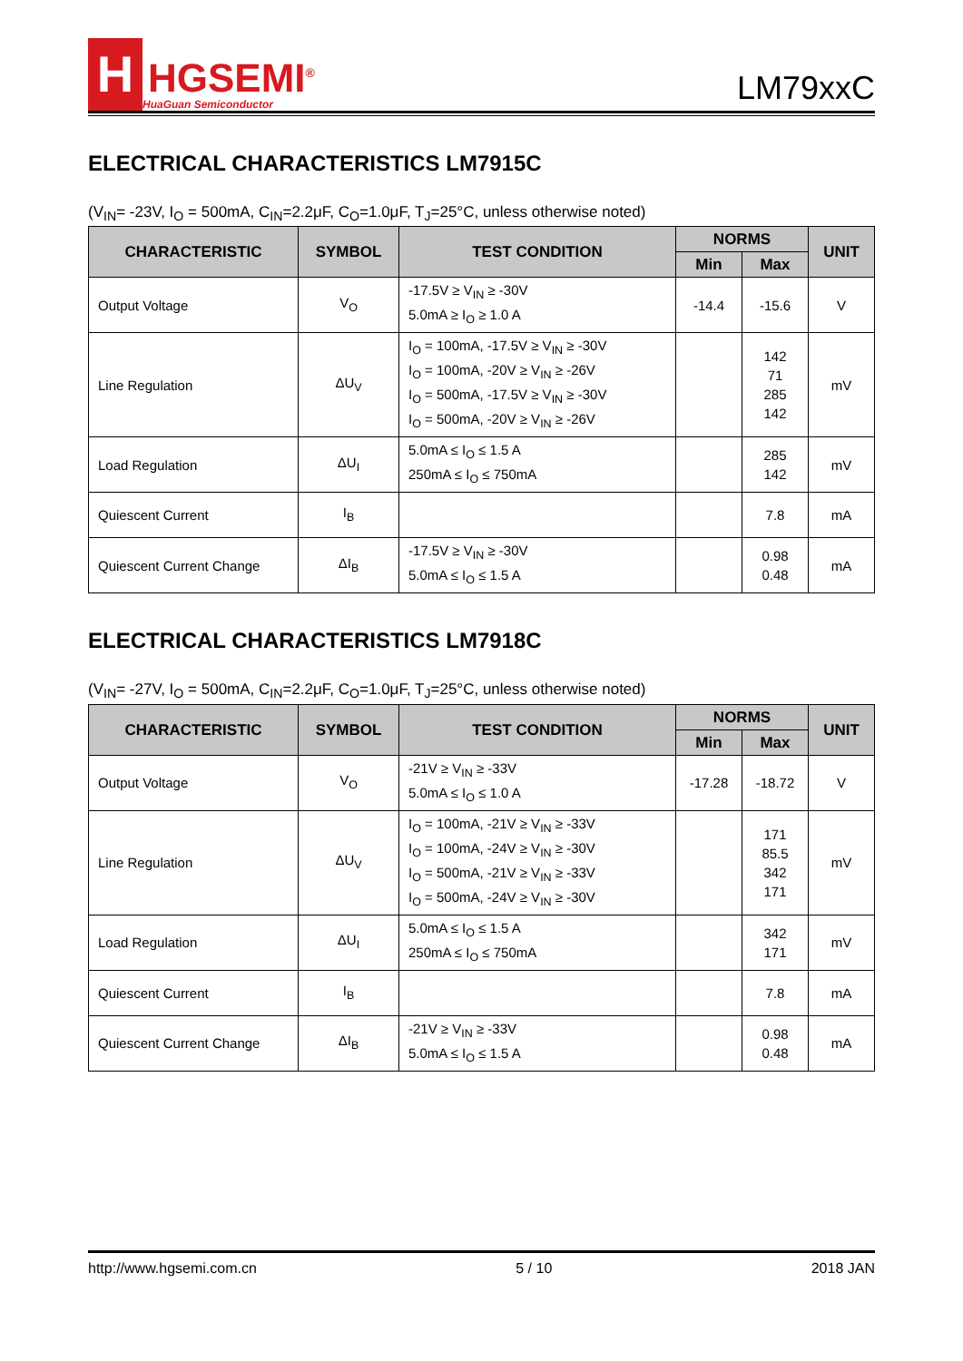H
HGSEMI<sup>®</sup>
HuaGuan Semiconductor
LM79xxC
ELECTRICAL CHARACTERISTICS LM7915C
(V<sub>IN</sub>= -23V, I<sub>O</sub> = 500mA, C<sub>IN</sub>=2.2μF, C<sub>O</sub>=1.0μF, T<sub>J</sub>=25°C, unless otherwise noted)
| CHARACTERISTIC | SYMBOL | TEST CONDITION | NORMS | | UNIT |
| --- | --- | --- | --- | --- | --- |
| | | | Min | Max | |
| Output Voltage | V<sub>O</sub> | -17.5V ≥ V<sub>IN</sub> ≥ -30V 5.0mA ≥ I<sub>O</sub> ≥ 1.0 A | -14.4 | -15.6 | V |
| Line Regulation | ΔU<sub>V</sub> | I<sub>O</sub> = 100mA, -17.5V ≥ V<sub>IN</sub> ≥ -30V I<sub>O</sub> = 100mA, -20V ≥ V<sub>IN</sub> ≥ -26V I<sub>O</sub> = 500mA, -17.5V ≥ V<sub>IN</sub> ≥ -30V I<sub>O</sub> = 500mA, -20V ≥ V<sub>IN</sub> ≥ -26V | | 142 71 285 142 | mV |
| Load Regulation | ΔU<sub>I</sub> | 5.0mA ≤ I<sub>O</sub> ≤ 1.5 A 250mA ≤ I<sub>O</sub> ≤ 750mA | | 285 142 | mV |
| Quiescent Current | I<sub>B</sub> | | | 7.8 | mA |
| Quiescent Current Change | ΔI<sub>B</sub> | -17.5V ≥ V<sub>IN</sub> ≥ -30V 5.0mA ≤ I<sub>O</sub> ≤ 1.5 A | | 0.98 0.48 | mA |
ELECTRICAL CHARACTERISTICS LM7918C
(V<sub>IN</sub>= -27V, I<sub>O</sub> = 500mA, C<sub>IN</sub>=2.2μF, C<sub>O</sub>=1.0μF, T<sub>J</sub>=25°C, unless otherwise noted)
| CHARACTERISTIC | SYMBOL | TEST CONDITION | NORMS | | UNIT |
| --- | --- | --- | --- | --- | --- |
| | | | Min | Max | |
| Output Voltage | V<sub>O</sub> | -21V ≥ V<sub>IN</sub> ≥ -33V 5.0mA ≤ I<sub>O</sub> ≤ 1.0 A | -17.28 | -18.72 | V |
| Line Regulation | ΔU<sub>V</sub> | I<sub>O</sub> = 100mA, -21V ≥ V<sub>IN</sub> ≥ -33V I<sub>O</sub> = 100mA, -24V ≥ V<sub>IN</sub> ≥ -30V I<sub>O</sub> = 500mA, -21V ≥ V<sub>IN</sub> ≥ -33V I<sub>O</sub> = 500mA, -24V ≥ V<sub>IN</sub> ≥ -30V | | 171 85.5 342 171 | mV |
| Load Regulation | ΔU<sub>I</sub> | 5.0mA ≤ I<sub>O</sub> ≤ 1.5 A 250mA ≤ I<sub>O</sub> ≤ 750mA | | 342 171 | mV |
| Quiescent Current | I<sub>B</sub> | | | 7.8 | mA |
| Quiescent Current Change | ΔI<sub>B</sub> | -21V ≥ V<sub>IN</sub> ≥ -33V 5.0mA ≤ I<sub>O</sub> ≤ 1.5 A | | 0.98 0.48 | mA |
http://www.hgsemi.com.cn 5 / 10 2018 JAN